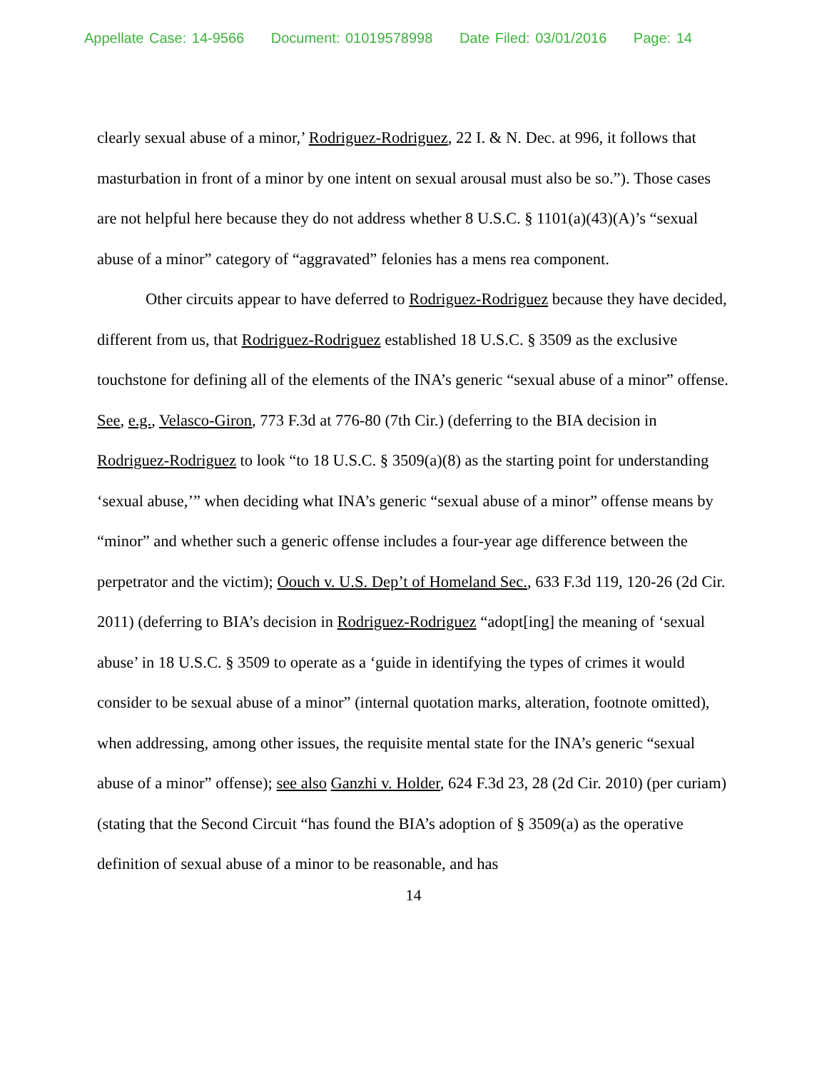Appellate Case: 14-9566 Document: 01019578998 Date Filed: 03/01/2016 Page: 14
clearly sexual abuse of a minor,’ Rodriguez-Rodriguez, 22 I. & N. Dec. at 996, it follows that masturbation in front of a minor by one intent on sexual arousal must also be so.”). Those cases are not helpful here because they do not address whether 8 U.S.C. § 1101(a)(43)(A)’s “sexual abuse of a minor” category of “aggravated” felonies has a mens rea component.
Other circuits appear to have deferred to Rodriguez-Rodriguez because they have decided, different from us, that Rodriguez-Rodriguez established 18 U.S.C. § 3509 as the exclusive touchstone for defining all of the elements of the INA’s generic “sexual abuse of a minor” offense. See, e.g., Velasco-Giron, 773 F.3d at 776-80 (7th Cir.) (deferring to the BIA decision in Rodriguez-Rodriguez to look “to 18 U.S.C. § 3509(a)(8) as the starting point for understanding ‘sexual abuse,’” when deciding what INA’s generic “sexual abuse of a minor” offense means by “minor” and whether such a generic offense includes a four-year age difference between the perpetrator and the victim); Oouch v. U.S. Dep’t of Homeland Sec., 633 F.3d 119, 120-26 (2d Cir. 2011) (deferring to BIA’s decision in Rodriguez-Rodriguez “adopt[ing] the meaning of ‘sexual abuse’ in 18 U.S.C. § 3509 to operate as a ‘guide in identifying the types of crimes it would consider to be sexual abuse of a minor” (internal quotation marks, alteration, footnote omitted), when addressing, among other issues, the requisite mental state for the INA’s generic “sexual abuse of a minor” offense); see also Ganzhi v. Holder, 624 F.3d 23, 28 (2d Cir. 2010) (per curiam) (stating that the Second Circuit “has found the BIA’s adoption of § 3509(a) as the operative definition of sexual abuse of a minor to be reasonable, and has
14